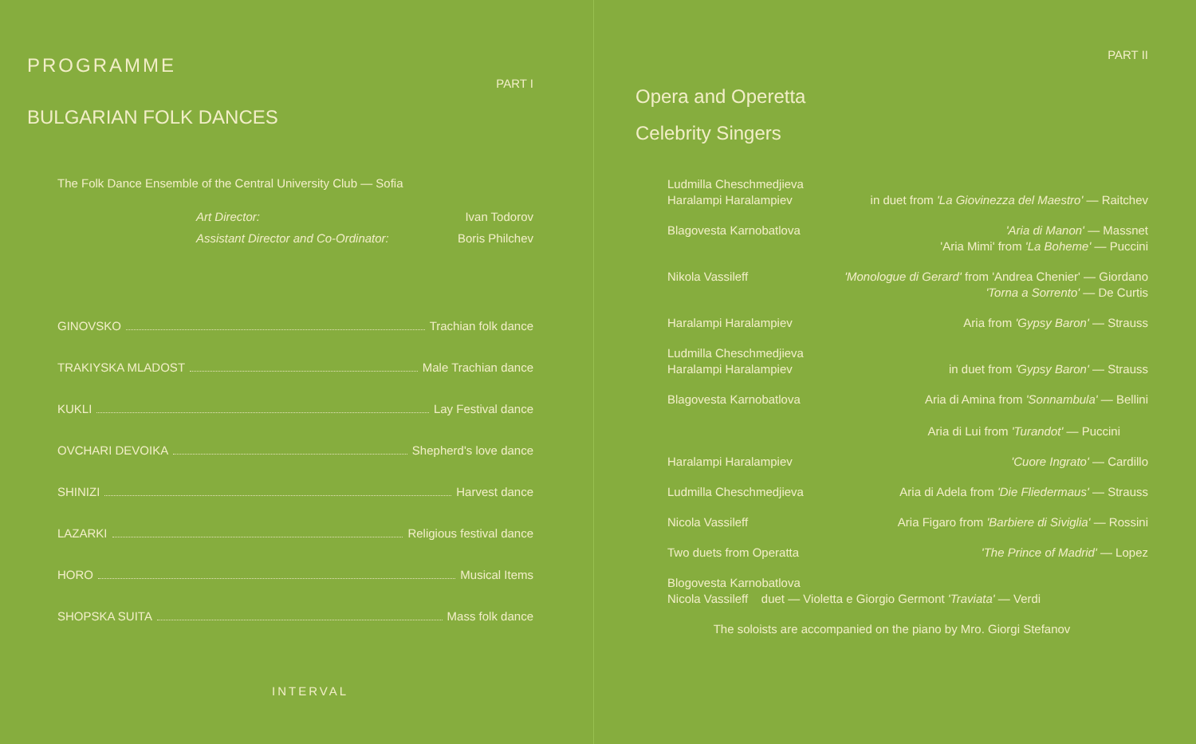PROGRAMME
PART I
BULGARIAN FOLK DANCES
The Folk Dance Ensemble of the Central University Club — Sofia
Art Director: Ivan Todorov
Assistant Director and Co-Ordinator: Boris Philchev
GINOVSKO Trachian folk dance
TRAKIYSKA MLADOST Male Trachian dance
KUKLI Lay Festival dance
OVCHARI DEVOIKA Shepherd's love dance
SHINIZI Harvest dance
LAZARKI Religious festival dance
HORO Musical Items
SHOPSKA SUITA Mass folk dance
INTERVAL
PART II
Opera and Operetta
Celebrity Singers
Ludmilla Cheschmedjieva
Haralampi Haralampiev in duet from 'La Giovinezza del Maestro' — Raitchev
Blagovesta Karnobatlova 'Aria di Manon' — Massnet
'Aria Mimi' from 'La Boheme' — Puccini
Nikola Vassileff 'Monologue di Gerard' from 'Andrea Chenier' — Giordano
'Torna a Sorrento' — De Curtis
Haralampi Haralampiev Aria from 'Gypsy Baron' — Strauss
Ludmilla Cheschmedjieva
Haralampi Haralampiev in duet from 'Gypsy Baron' — Strauss
Blagovesta Karnobatlova Aria di Amina from 'Sonnambula' — Bellini
Aria di Lui from 'Turandot' — Puccini
Haralampi Haralampiev 'Cuore Ingrato' — Cardillo
Ludmilla Cheschmedjieva Aria di Adela from 'Die Fliedermaus' — Strauss
Nicola Vassileff Aria Figaro from 'Barbiere di Siviglia' — Rossini
Two duets from Operatta 'The Prince of Madrid' — Lopez
Blogovesta Karnobatlova
Nicola Vassileff duet — Violetta e Giorgio Germont 'Traviata' — Verdi
The soloists are accompanied on the piano by Mro. Giorgi Stefanov